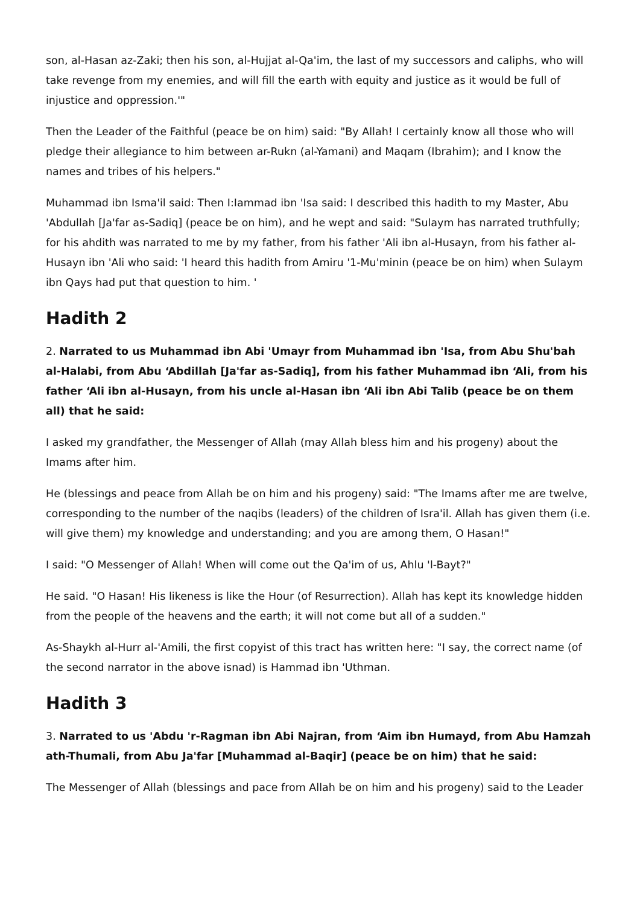son, al-Hasan az-Zaki; then his son, al-Hujjat al-Qa'im, the last of my successors and caliphs, who will take revenge from my enemies, and will fill the earth with equity and justice as it would be full of injustice and oppression.'"
Then the Leader of the Faithful (peace be on him) said: "By Allah! I certainly know all those who will pledge their allegiance to him between ar-Rukn (al-Yamani) and Maqam (Ibrahim); and I know the names and tribes of his helpers."
Muhammad ibn Isma'il said: Then I:Iammad ibn 'Isa said: I described this hadith to my Master, Abu 'Abdullah [Ja'far as-Sadiq] (peace be on him), and he wept and said: "Sulaym has narrated truthfully; for his ahdith was narrated to me by my father, from his father 'Ali ibn al-Husayn, from his father al-Husayn ibn 'Ali who said: 'I heard this hadith from Amiru '1-Mu'minin (peace be on him) when Sulaym ibn Qays had put that question to him. '
Hadith 2
2. Narrated to us Muhammad ibn Abi 'Umayr from Muhammad ibn 'Isa, from Abu Shu'bah al-Halabi, from Abu ‘Abdillah [Ja'far as-Sadiq], from his father Muhammad ibn ‘Ali, from his father ‘Ali ibn al-Husayn, from his uncle al-Hasan ibn ‘Ali ibn Abi Talib (peace be on them all) that he said:
I asked my grandfather, the Messenger of Allah (may Allah bless him and his progeny) about the Imams after him.
He (blessings and peace from Allah be on him and his progeny) said: "The Imams after me are twelve, corresponding to the number of the naqibs (leaders) of the children of Isra'il. Allah has given them (i.e. will give them) my knowledge and understanding; and you are among them, O Hasan!"
I said: "O Messenger of Allah! When will come out the Qa'im of us, Ahlu 'l-Bayt?"
He said. "O Hasan! His likeness is like the Hour (of Resurrection). Allah has kept its knowledge hidden from the people of the heavens and the earth; it will not come but all of a sudden."
As-Shaykh al-Hurr al-'Amili, the first copyist of this tract has written here: "I say, the correct name (of the second narrator in the above isnad) is Hammad ibn 'Uthman.
Hadith 3
3. Narrated to us 'Abdu 'r-Ragman ibn Abi Najran, from ‘Aim ibn Humayd, from Abu Hamzah ath-Thumali, from Abu Ja'far [Muhammad al-Baqir] (peace be on him) that he said:
The Messenger of Allah (blessings and pace from Allah be on him and his progeny) said to the Leader